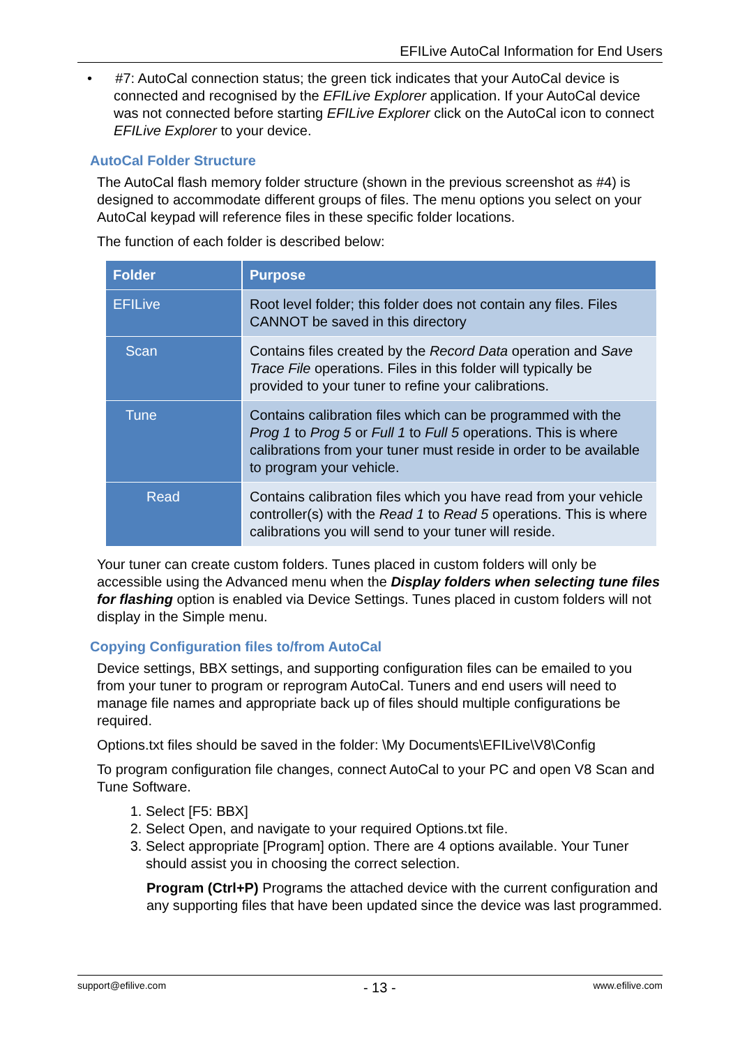EFILive AutoCal Information for End Users
• #7: AutoCal connection status; the green tick indicates that your AutoCal device is connected and recognised by the EFILive Explorer application. If your AutoCal device was not connected before starting EFILive Explorer click on the AutoCal icon to connect EFILive Explorer to your device.
AutoCal Folder Structure
The AutoCal flash memory folder structure (shown in the previous screenshot as #4) is designed to accommodate different groups of files. The menu options you select on your AutoCal keypad will reference files in these specific folder locations.
The function of each folder is described below:
| Folder | Purpose |
| --- | --- |
| EFILive | Root level folder; this folder does not contain any files. Files CANNOT be saved in this directory |
| Scan | Contains files created by the Record Data operation and Save Trace File operations. Files in this folder will typically be provided to your tuner to refine your calibrations. |
| Tune | Contains calibration files which can be programmed with the Prog 1 to Prog 5 or Full 1 to Full 5 operations. This is where calibrations from your tuner must reside in order to be available to program your vehicle. |
| Read | Contains calibration files which you have read from your vehicle controller(s) with the Read 1 to Read 5 operations. This is where calibrations you will send to your tuner will reside. |
Your tuner can create custom folders. Tunes placed in custom folders will only be accessible using the Advanced menu when the Display folders when selecting tune files for flashing option is enabled via Device Settings. Tunes placed in custom folders will not display in the Simple menu.
Copying Configuration files to/from AutoCal
Device settings, BBX settings, and supporting configuration files can be emailed to you from your tuner to program or reprogram AutoCal. Tuners and end users will need to manage file names and appropriate back up of files should multiple configurations be required.
Options.txt files should be saved in the folder: \My Documents\EFILive\V8\Config
To program configuration file changes, connect AutoCal to your PC and open V8 Scan and Tune Software.
1. Select [F5: BBX]
2. Select Open, and navigate to your required Options.txt file.
3. Select appropriate [Program] option. There are 4 options available. Your Tuner should assist you in choosing the correct selection.
Program (Ctrl+P) Programs the attached device with the current configuration and any supporting files that have been updated since the device was last programmed.
support@efilive.com - 13 - www.efilive.com